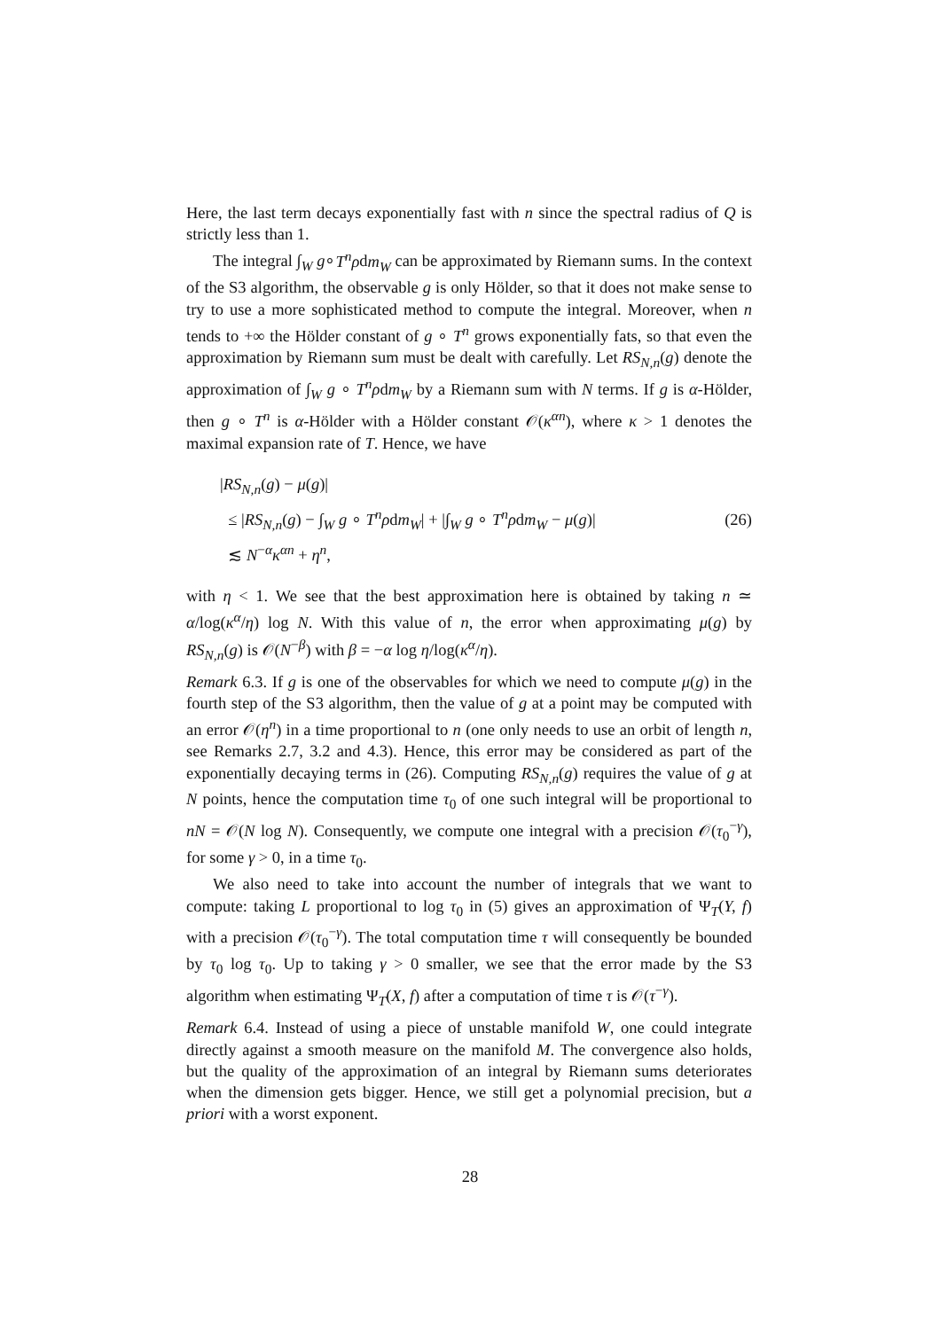Here, the last term decays exponentially fast with n since the spectral radius of Q is strictly less than 1.
The integral ∫<sub>W</sub> g∘T<sup>n</sup>ρdm<sub>W</sub> can be approximated by Riemann sums. In the context of the S3 algorithm, the observable g is only Hölder, so that it does not make sense to try to use a more sophisticated method to compute the integral. Moreover, when n tends to +∞ the Hölder constant of g ∘ T<sup>n</sup> grows exponentially fats, so that even the approximation by Riemann sum must be dealt with carefully. Let RS<sub>N,n</sub>(g) denote the approximation of ∫<sub>W</sub> g ∘ T<sup>n</sup>ρdm<sub>W</sub> by a Riemann sum with N terms. If g is α-Hölder, then g ∘ T<sup>n</sup> is α-Hölder with a Hölder constant 𝒪(κ<sup>αn</sup>), where κ > 1 denotes the maximal expansion rate of T. Hence, we have
|RS<sub>N,n</sub>(g) − μ(g)|
≤ |RS<sub>N,n</sub>(g) − ∫<sub>W</sub> g ∘ T<sup>n</sup>ρdm<sub>W</sub>| + |∫<sub>W</sub> g ∘ T<sup>n</sup>ρdm<sub>W</sub> − μ(g)|
≲ N<sup>−α</sup>κ<sup>αn</sup> + η<sup>n</sup>,
(26)
with η < 1. We see that the best approximation here is obtained by taking n ≃ α/log(κ<sup>α</sup>/η) log N. With this value of n, the error when approximating μ(g) by RS<sub>N,n</sub>(g) is 𝒪(N<sup>−β</sup>) with β = −α log η/log(κ<sup>α</sup>/η).
Remark 6.3. If g is one of the observables for which we need to compute μ(g) in the fourth step of the S3 algorithm, then the value of g at a point may be computed with an error 𝒪(η<sup>n</sup>) in a time proportional to n (one only needs to use an orbit of length n, see Remarks 2.7, 3.2 and 4.3). Hence, this error may be considered as part of the exponentially decaying terms in (26). Computing RS<sub>N,n</sub>(g) requires the value of g at N points, hence the computation time τ<sub>0</sub> of one such integral will be proportional to nN = 𝒪(N log N). Consequently, we compute one integral with a precision 𝒪(τ<sub>0</sub><sup>−γ</sup>), for some γ > 0, in a time τ<sub>0</sub>.
We also need to take into account the number of integrals that we want to compute: taking L proportional to log τ<sub>0</sub> in (5) gives an approximation of Ψ<sub>T</sub>(Y, f) with a precision 𝒪(τ<sub>0</sub><sup>−γ</sup>). The total computation time τ will consequently be bounded by τ<sub>0</sub> log τ<sub>0</sub>. Up to taking γ > 0 smaller, we see that the error made by the S3 algorithm when estimating Ψ<sub>T</sub>(X, f) after a computation of time τ is 𝒪(τ<sup>−γ</sup>).
Remark 6.4. Instead of using a piece of unstable manifold W, one could integrate directly against a smooth measure on the manifold M. The convergence also holds, but the quality of the approximation of an integral by Riemann sums deteriorates when the dimension gets bigger. Hence, we still get a polynomial precision, but a priori with a worst exponent.
28